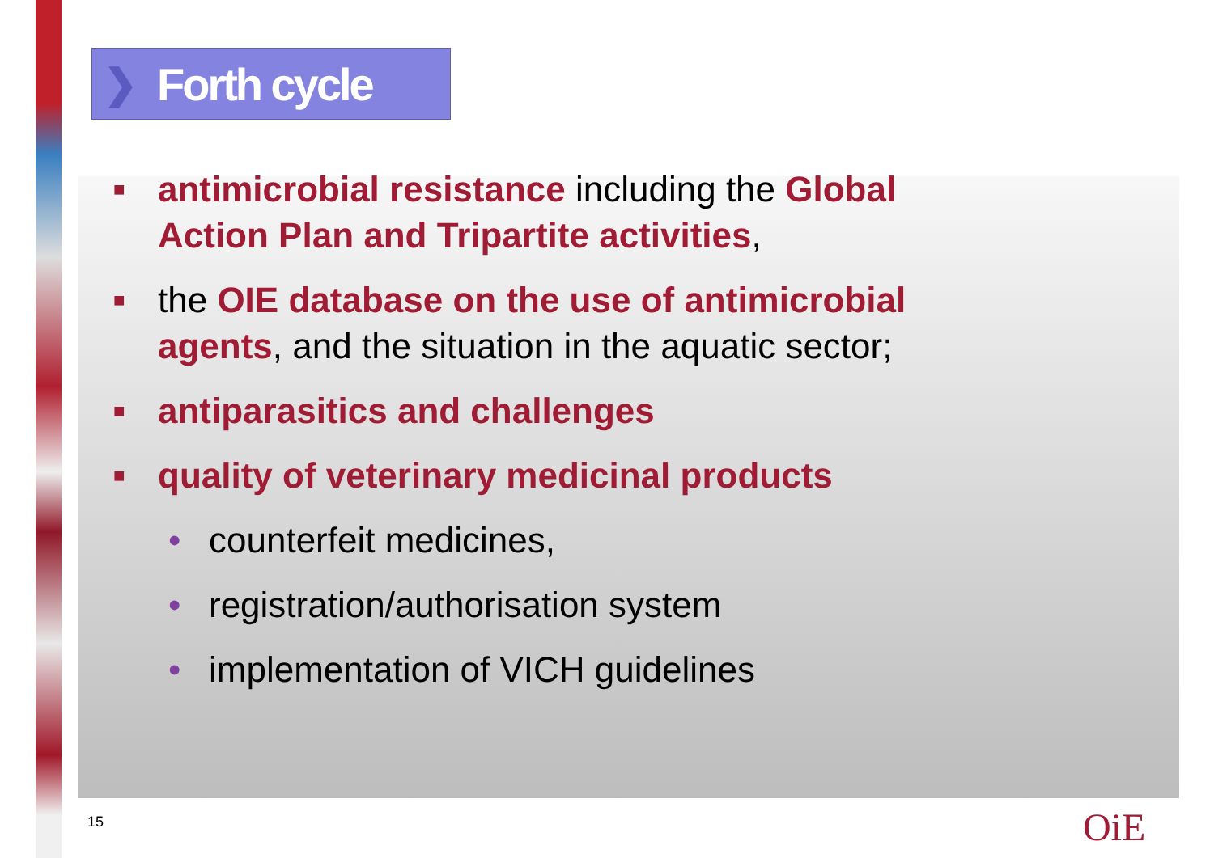❯ Forth cycle
■
antimicrobial resistance including the Global Action Plan and Tripartite activities,
■
the OIE database on the use of antimicrobial agents, and the situation in the aquatic sector;
■
antiparasitics and challenges
■
quality of veterinary medicinal products
• counterfeit medicines,
• registration/authorisation system
• implementation of VICH guidelines
15 OiE